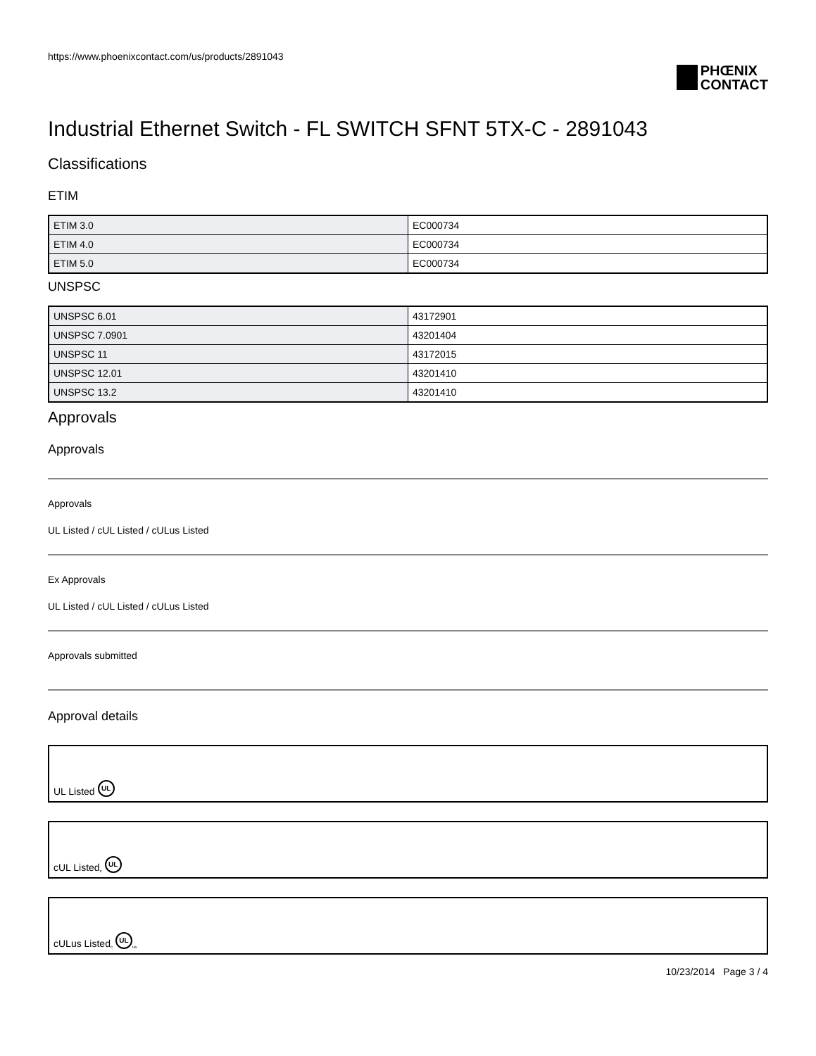https://www.phoenixcontact.com/us/products/2891043
PHŒNIX
CONTACT
Industrial Ethernet Switch - FL SWITCH SFNT 5TX-C - 2891043
Classifications
ETIM
| ETIM 3.0 | EC000734 |
| ETIM 4.0 | EC000734 |
| ETIM 5.0 | EC000734 |
UNSPSC
| UNSPSC 6.01 | 43172901 |
| UNSPSC 7.0901 | 43201404 |
| UNSPSC 11 | 43172015 |
| UNSPSC 12.01 | 43201410 |
| UNSPSC 13.2 | 43201410 |
Approvals
Approvals
Approvals
UL Listed / cUL Listed / cULus Listed
Ex Approvals
UL Listed / cUL Listed / cULus Listed
Approvals submitted
Approval details
UL Listed UL
cUL Listed <sup>c</sup> UL
cULus Listed <sup>c</sup> UL<sup>us</sup>
10/23/2014 Page 3 / 4